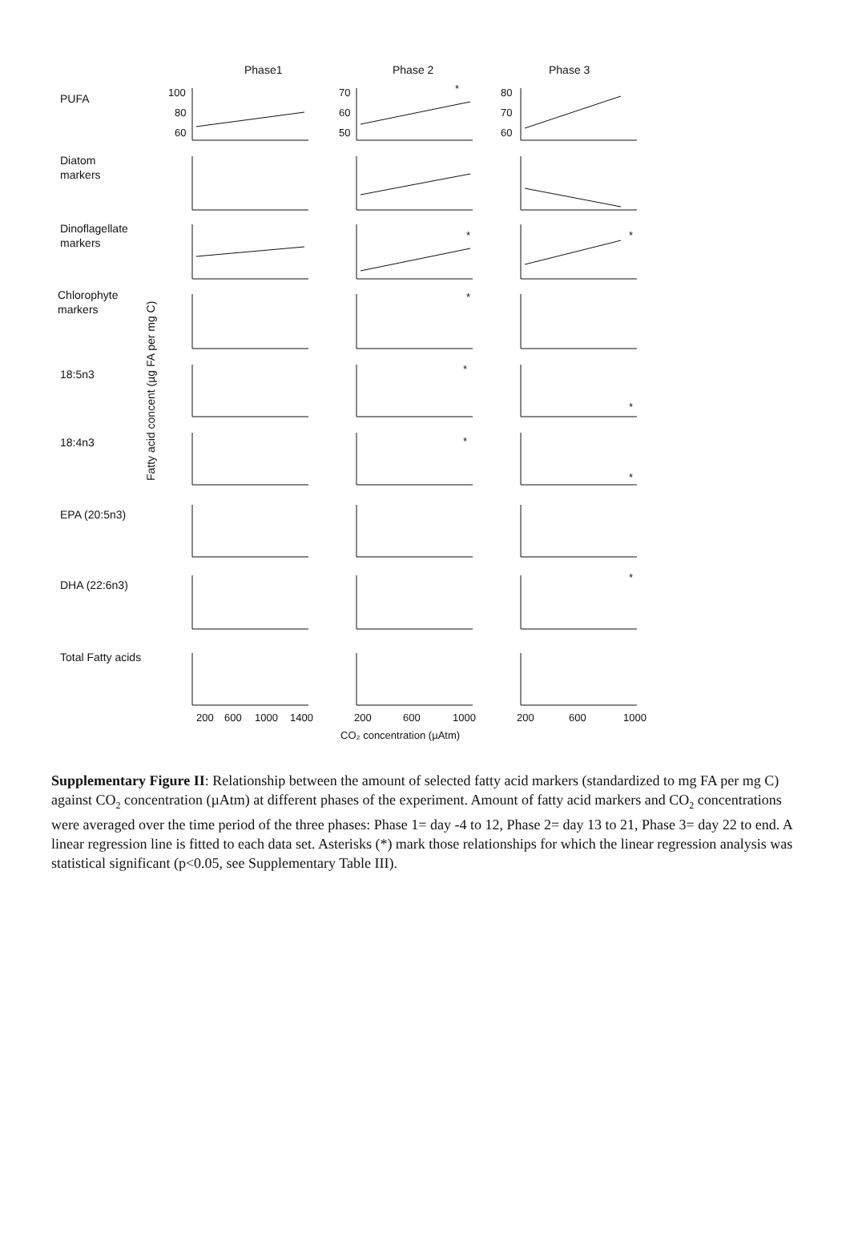Phase1
Phase 2
Phase 3
PUFA
Diatom
markers
Dinoflagellate
markers
Chlorophyte
markers
18:5n3
18:4n3
EPA (20:5n3)
DHA (22:6n3)
Total Fatty acids
Fatty acid concent (µg FA per mg C)
100
80
60
70
60
50
80
70
60
*
*
*
*
*
*
*
*
*
200
600
1000
1400
200
600
1000
200
600
1000
CO₂ concentration (µAtm)
Supplementary Figure II: Relationship between the amount of selected fatty acid markers (standardized to mg FA per mg C) against CO<sub>2</sub> concentration (µAtm) at different phases of the experiment. Amount of fatty acid markers and CO<sub>2</sub> concentrations were averaged over the time period of the three phases: Phase 1= day -4 to 12, Phase 2= day 13 to 21, Phase 3= day 22 to end. A linear regression line is fitted to each data set. Asterisks (*) mark those relationships for which the linear regression analysis was statistical significant (p<0.05, see Supplementary Table III).